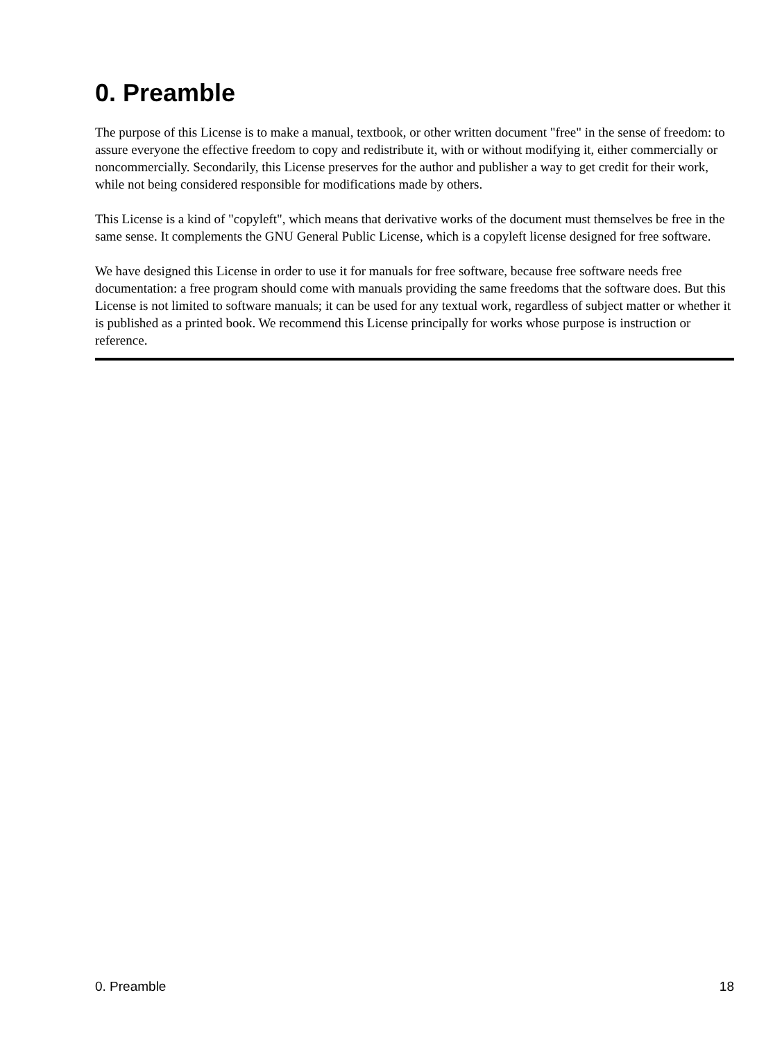0. Preamble
The purpose of this License is to make a manual, textbook, or other written document "free" in the sense of freedom: to assure everyone the effective freedom to copy and redistribute it, with or without modifying it, either commercially or noncommercially. Secondarily, this License preserves for the author and publisher a way to get credit for their work, while not being considered responsible for modifications made by others.
This License is a kind of "copyleft", which means that derivative works of the document must themselves be free in the same sense. It complements the GNU General Public License, which is a copyleft license designed for free software.
We have designed this License in order to use it for manuals for free software, because free software needs free documentation: a free program should come with manuals providing the same freedoms that the software does. But this License is not limited to software manuals; it can be used for any textual work, regardless of subject matter or whether it is published as a printed book. We recommend this License principally for works whose purpose is instruction or reference.
0. Preamble 18